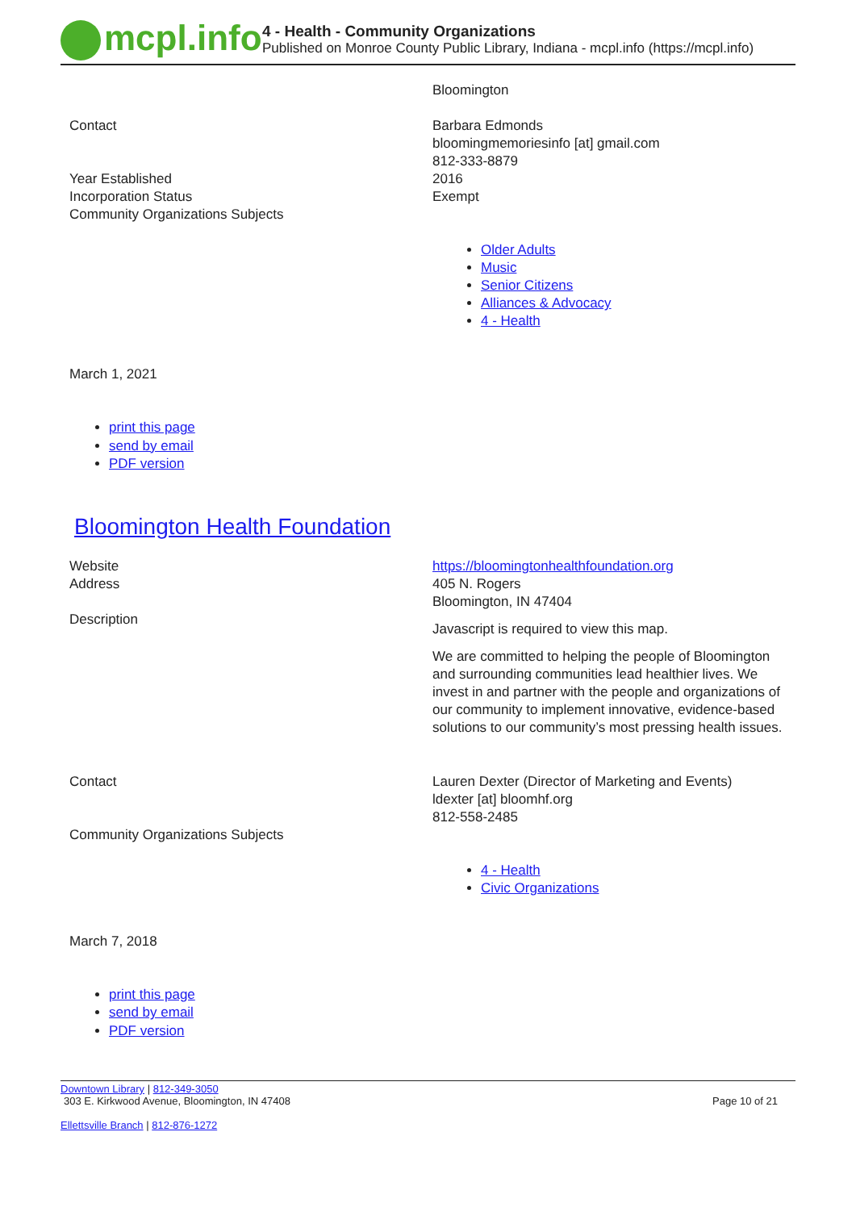mcpl.info
4 - Health - Community Organizations
Published on Monroe County Public Library, Indiana - mcpl.info (https://mcpl.info)
| | Bloomington |
| Contact | Barbara Edmonds bloomingmemoriesinfo [at] gmail.com 812-333-8879 |
| Year Established | 2016 |
| Incorporation Status | Exempt |
| Community Organizations Subjects | Older Adults Music Senior Citizens Alliances & Advocacy 4 - Health |
March 1, 2021
print this page
send by email
PDF version
Bloomington Health Foundation
| Website | https://bloomingtonhealthfoundation.org |
| Address | 405 N. Rogers Bloomington, IN 47404 |
| Description | Javascript is required to view this map. We are committed to helping the people of Bloomington and surrounding communities lead healthier lives. We invest in and partner with the people and organizations of our community to implement innovative, evidence-based solutions to our community’s most pressing health issues. |
| Contact | Lauren Dexter (Director of Marketing and Events) ldexter [at] bloomhf.org 812-558-2485 |
| Community Organizations Subjects | 4 - Health Civic Organizations |
March 7, 2018
print this page
send by email
PDF version
Downtown Library | 812-349-3050
303 E. Kirkwood Avenue, Bloomington, IN 47408 Page 10 of 21
Ellettsville Branch | 812-876-1272